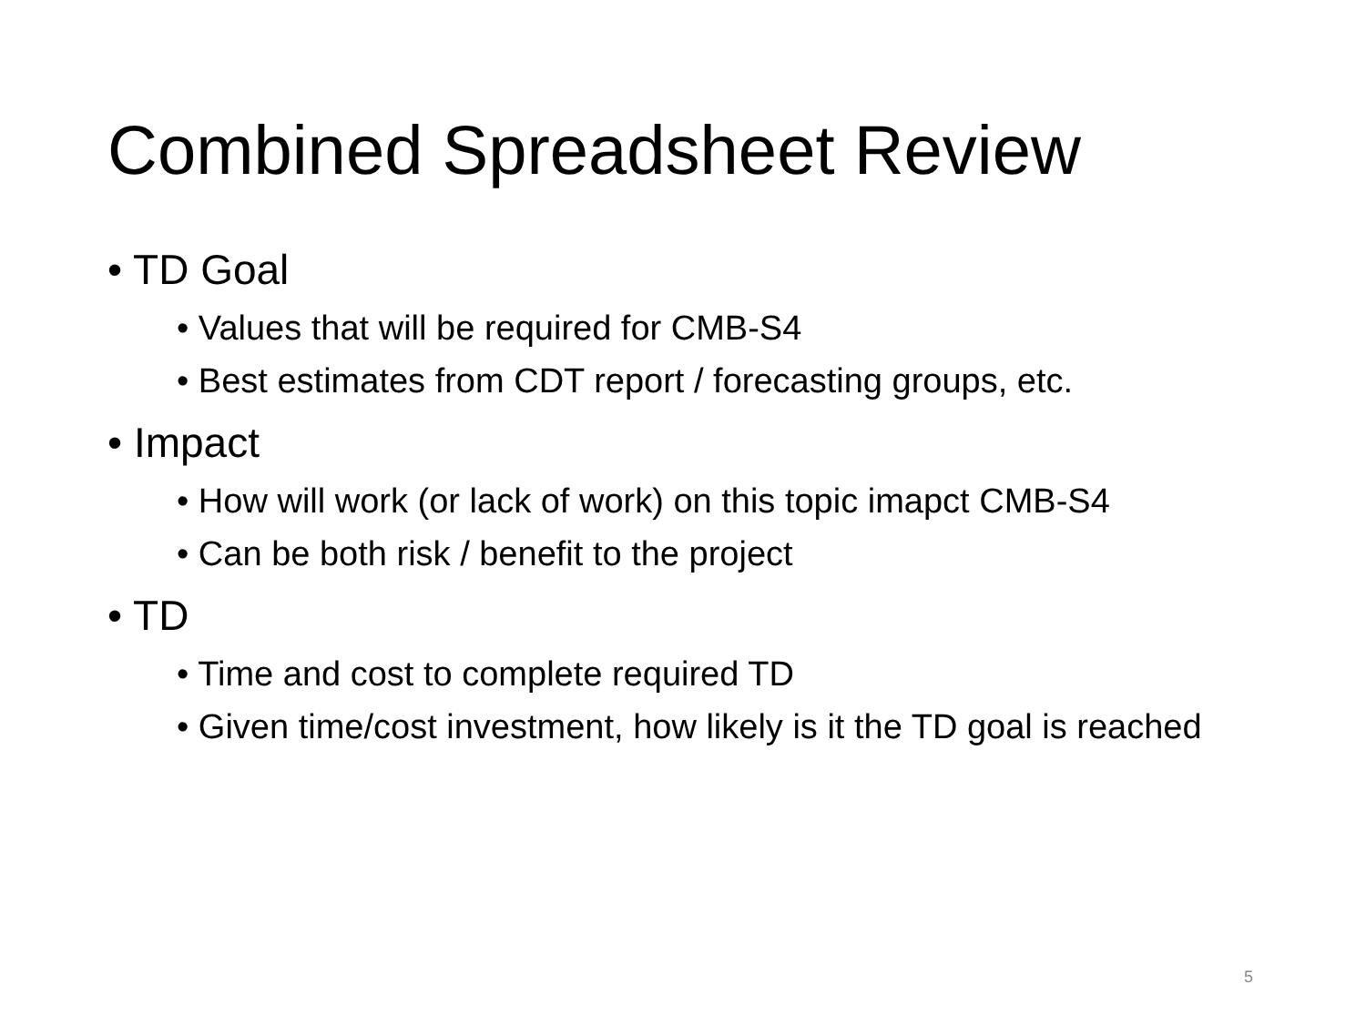Combined Spreadsheet Review
• TD Goal
• Values that will be required for CMB-S4
• Best estimates from CDT report / forecasting groups, etc.
• Impact
• How will work (or lack of work) on this topic imapct CMB-S4
• Can be both risk / benefit to the project
• TD
• Time and cost to complete required TD
• Given time/cost investment, how likely is it the TD goal is reached
5